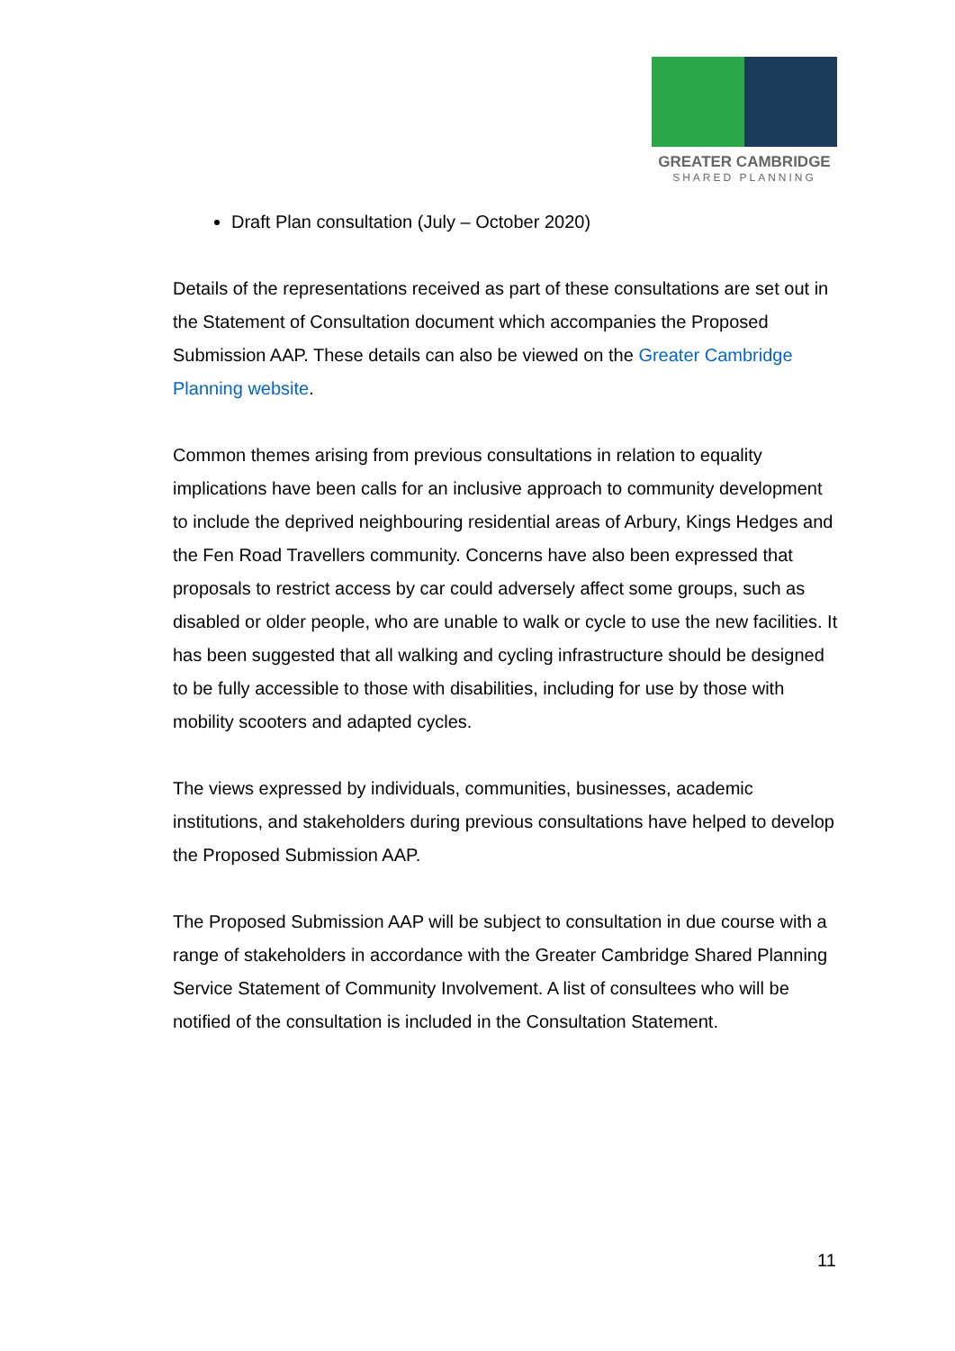GREATER CAMBRIDGE
SHARED PLANNING
Draft Plan consultation (July – October 2020)
Details of the representations received as part of these consultations are set out in the Statement of Consultation document which accompanies the Proposed Submission AAP. These details can also be viewed on the Greater Cambridge Planning website.
Common themes arising from previous consultations in relation to equality implications have been calls for an inclusive approach to community development to include the deprived neighbouring residential areas of Arbury, Kings Hedges and the Fen Road Travellers community. Concerns have also been expressed that proposals to restrict access by car could adversely affect some groups, such as disabled or older people, who are unable to walk or cycle to use the new facilities. It has been suggested that all walking and cycling infrastructure should be designed to be fully accessible to those with disabilities, including for use by those with mobility scooters and adapted cycles.
The views expressed by individuals, communities, businesses, academic institutions, and stakeholders during previous consultations have helped to develop the Proposed Submission AAP.
The Proposed Submission AAP will be subject to consultation in due course with a range of stakeholders in accordance with the Greater Cambridge Shared Planning Service Statement of Community Involvement. A list of consultees who will be notified of the consultation is included in the Consultation Statement.
11